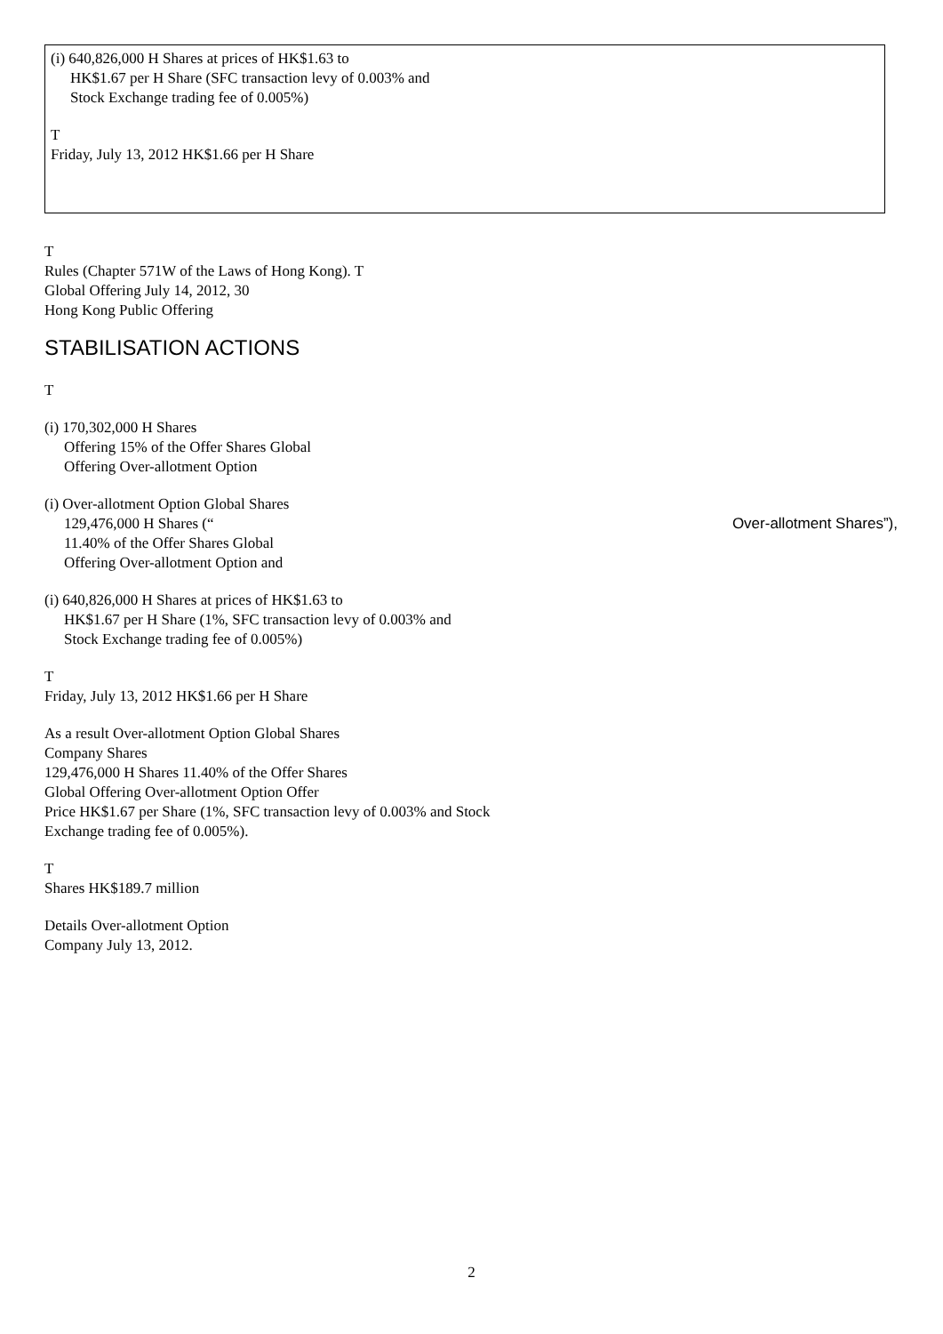(i) 640,826,000 H Shares at prices of HK$1.63 to
HK$1.67 per H Share (SFC transaction levy of 0.003% and
Stock Exchange trading fee of 0.005%)
T
Friday, July 13, 2012 HK$1.66 per H Share
T
Rules (Chapter 571W of the Laws of Hong Kong). T
Global Offering July 14, 2012, 30
Hong Kong Public Offering
STABILISATION ACTIONS
T
(i) 170,302,000 H Shares
Offering 15% of the Offer Shares Global
Offering Over-allotment Option
(i) Over-allotment Option Global Shares
129,476,000 H Shares (“Over-allotment Shares”),
11.40% of the Offer Shares Global
Offering Over-allotment Option and
(i) 640,826,000 H Shares at prices of HK$1.63 to
HK$1.67 per H Share (1%, SFC transaction levy of 0.003% and
Stock Exchange trading fee of 0.005%)
T
Friday, July 13, 2012 HK$1.66 per H Share
As a result Over-allotment Option Global Shares
Company Shares
129,476,000 H Shares 11.40% of the Offer Shares
Global Offering Over-allotment Option Offer
Price HK$1.67 per Share (1%, SFC transaction levy of 0.003% and Stock
Exchange trading fee of 0.005%).
T
Shares HK$189.7 million
Details Over-allotment Option
Company July 13, 2012.
2